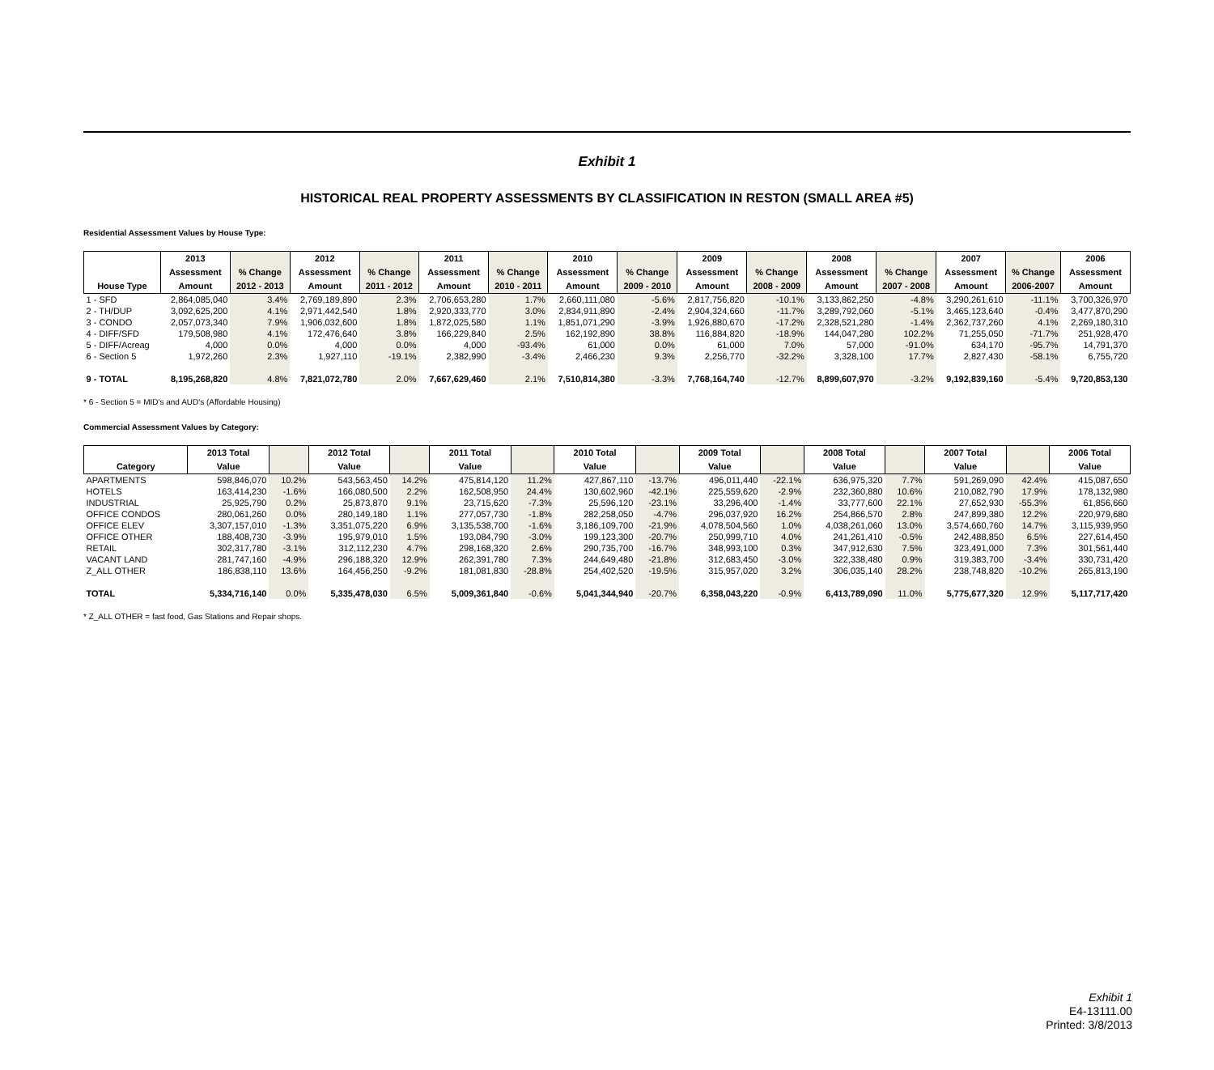Exhibit 1
HISTORICAL REAL PROPERTY ASSESSMENTS BY CLASSIFICATION IN RESTON (SMALL AREA #5)
Residential Assessment Values by House Type:
| | 2013 | | 2012 | | 2011 | | 2010 | | 2009 | | 2008 | | 2007 | | 2006 |
| --- | --- | --- | --- | --- | --- | --- | --- | --- | --- | --- | --- | --- | --- | --- | --- |
| | Assessment | % Change | Assessment | % Change | Assessment | % Change | Assessment | % Change | Assessment | % Change | Assessment | % Change | Assessment | % Change | Assessment |
| House Type | Amount | 2012 - 2013 | Amount | 2011 - 2012 | Amount | 2010 - 2011 | Amount | 2009 - 2010 | Amount | 2008 - 2009 | Amount | 2007 - 2008 | Amount | 2006-2007 | Amount |
| 1 - SFD | 2,864,085,040 | 3.4% | 2,769,189,890 | 2.3% | 2,706,653,280 | 1.7% | 2,660,111,080 | -5.6% | 2,817,756,820 | -10.1% | 3,133,862,250 | -4.8% | 3,290,261,610 | -11.1% | 3,700,326,970 |
| 2 - TH/DUP | 3,092,625,200 | 4.1% | 2,971,442,540 | 1.8% | 2,920,333,770 | 3.0% | 2,834,911,890 | -2.4% | 2,904,324,660 | -11.7% | 3,289,792,060 | -5.1% | 3,465,123,640 | -0.4% | 3,477,870,290 |
| 3 - CONDO | 2,057,073,340 | 7.9% | 1,906,032,600 | 1.8% | 1,872,025,580 | 1.1% | 1,851,071,290 | -3.9% | 1,926,880,670 | -17.2% | 2,328,521,280 | -1.4% | 2,362,737,260 | 4.1% | 2,269,180,310 |
| 4 - DIFF/SFD | 179,508,980 | 4.1% | 172,476,640 | 3.8% | 166,229,840 | 2.5% | 162,192,890 | 38.8% | 116,884,820 | -18.9% | 144,047,280 | 102.2% | 71,255,050 | -71.7% | 251,928,470 |
| 5 - DIFF/Acreag | 4,000 | 0.0% | 4,000 | 0.0% | 4,000 | -93.4% | 61,000 | 0.0% | 61,000 | 7.0% | 57,000 | -91.0% | 634,170 | -95.7% | 14,791,370 |
| 6 - Section 5 | 1,972,260 | 2.3% | 1,927,110 | -19.1% | 2,382,990 | -3.4% | 2,466,230 | 9.3% | 2,256,770 | -32.2% | 3,328,100 | 17.7% | 2,827,430 | -58.1% | 6,755,720 |
| 9 - TOTAL | 8,195,268,820 | 4.8% | 7,821,072,780 | 2.0% | 7,667,629,460 | 2.1% | 7,510,814,380 | -3.3% | 7,768,164,740 | -12.7% | 8,899,607,970 | -3.2% | 9,192,839,160 | -5.4% | 9,720,853,130 |
* 6 - Section 5 = MID's and AUD's (Affordable Housing)
Commercial Assessment Values by Category:
| | 2013 Total | | 2012 Total | | 2011 Total | | 2010 Total | | 2009 Total | | 2008 Total | | 2007 Total | | 2006 Total |
| --- | --- | --- | --- | --- | --- | --- | --- | --- | --- | --- | --- | --- | --- | --- | --- |
| Category | Value | | Value | | Value | | Value | | Value | | Value | | Value | | Value |
| APARTMENTS | 598,846,070 | 10.2% | 543,563,450 | 14.2% | 475,814,120 | 11.2% | 427,867,110 | -13.7% | 496,011,440 | -22.1% | 636,975,320 | 7.7% | 591,269,090 | 42.4% | 415,087,650 |
| HOTELS | 163,414,230 | -1.6% | 166,080,500 | 2.2% | 162,508,950 | 24.4% | 130,602,960 | -42.1% | 225,559,620 | -2.9% | 232,360,880 | 10.6% | 210,082,790 | 17.9% | 178,132,980 |
| INDUSTRIAL | 25,925,790 | 0.2% | 25,873,870 | 9.1% | 23,715,620 | -7.3% | 25,596,120 | -23.1% | 33,296,400 | -1.4% | 33,777,600 | 22.1% | 27,652,930 | -55.3% | 61,856,660 |
| OFFICE CONDOS | 280,061,260 | 0.0% | 280,149,180 | 1.1% | 277,057,730 | -1.8% | 282,258,050 | -4.7% | 296,037,920 | 16.2% | 254,866,570 | 2.8% | 247,899,380 | 12.2% | 220,979,680 |
| OFFICE ELEV | 3,307,157,010 | -1.3% | 3,351,075,220 | 6.9% | 3,135,538,700 | -1.6% | 3,186,109,700 | -21.9% | 4,078,504,560 | 1.0% | 4,038,261,060 | 13.0% | 3,574,660,760 | 14.7% | 3,115,939,950 |
| OFFICE OTHER | 188,408,730 | -3.9% | 195,979,010 | 1.5% | 193,084,790 | -3.0% | 199,123,300 | -20.7% | 250,999,710 | 4.0% | 241,261,410 | -0.5% | 242,488,850 | 6.5% | 227,614,450 |
| RETAIL | 302,317,780 | -3.1% | 312,112,230 | 4.7% | 298,168,320 | 2.6% | 290,735,700 | -16.7% | 348,993,100 | 0.3% | 347,912,630 | 7.5% | 323,491,000 | 7.3% | 301,561,440 |
| VACANT LAND | 281,747,160 | -4.9% | 296,188,320 | 12.9% | 262,391,780 | 7.3% | 244,649,480 | -21.8% | 312,683,450 | -3.0% | 322,338,480 | 0.9% | 319,383,700 | -3.4% | 330,731,420 |
| Z_ALL OTHER | 186,838,110 | 13.6% | 164,456,250 | -9.2% | 181,081,830 | -28.8% | 254,402,520 | -19.5% | 315,957,020 | 3.2% | 306,035,140 | 28.2% | 238,748,820 | -10.2% | 265,813,190 |
| TOTAL | 5,334,716,140 | 0.0% | 5,335,478,030 | 6.5% | 5,009,361,840 | -0.6% | 5,041,344,940 | -20.7% | 6,358,043,220 | -0.9% | 6,413,789,090 | 11.0% | 5,775,677,320 | 12.9% | 5,117,717,420 |
* Z_ALL OTHER = fast food, Gas Stations and Repair shops.
Exhibit 1
E4-13111.00
Printed: 3/8/2013